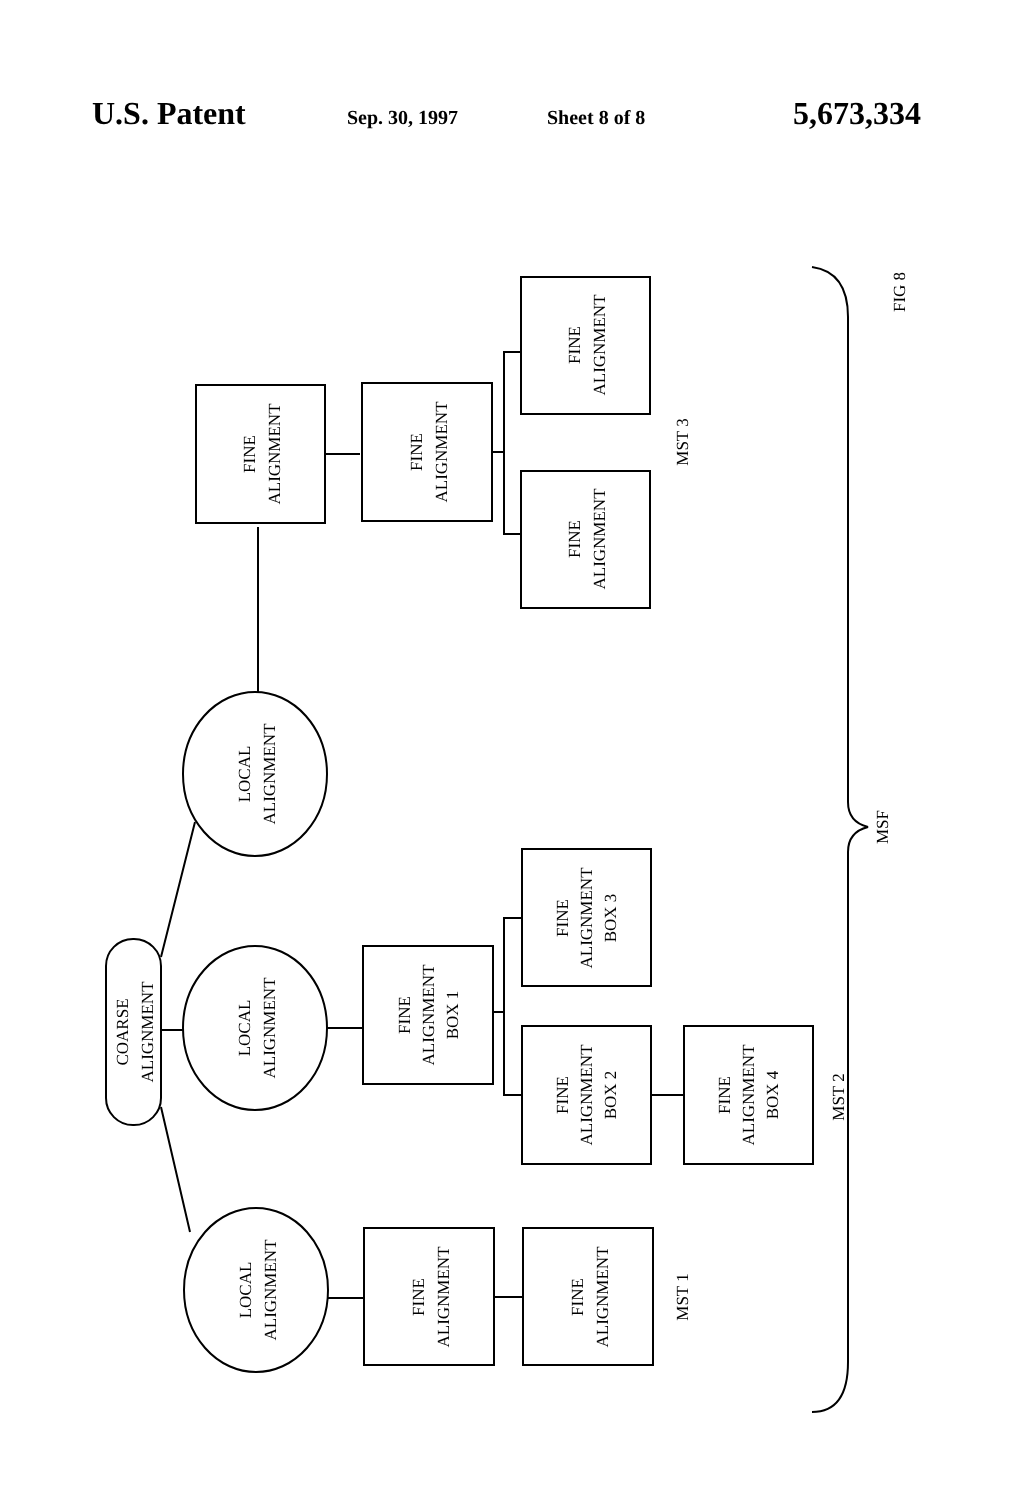U.S. Patent Sep. 30, 1997 Sheet 8 of 8 5,673,334
COARSE ALIGNMENT
LOCAL ALIGNMENT
LOCAL ALIGNMENT
LOCAL ALIGNMENT
FINE ALIGNMENT
FINE ALIGNMENT
FINE ALIGNMENT
FINE ALIGNMENT
FINE ALIGNMENT BOX 1
FINE ALIGNMENT BOX 3
FINE ALIGNMENT BOX 2
FINE ALIGNMENT BOX 4
FINE ALIGNMENT
FINE ALIGNMENT
MST 1
MST 2
MST 3
MSF
FIG 8